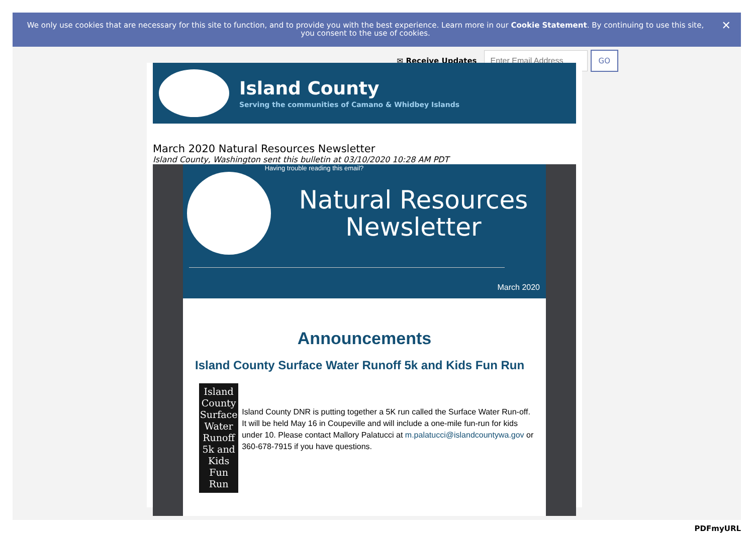We only use cookies that are necessary for this site to function, and to provide you with the best experience. Learn more in our Cookie Statement. By continuing to use this site, you consent to the use of cookies. ✕
✉ Receive Updates GO
Island County
Serving the communities of Camano & Whidbey Islands
March 2020 Natural Resources Newsletter
Island County, Washington sent this bulletin at 03/10/2020 10:28 AM PDT
Having trouble reading this email?
Natural Resources Newsletter
March 2020
Announcements
Island County Surface Water Runoff 5k and Kids Fun Run
Island County
Surface Water Runoff
5k and Kids Fun Run
Island County DNR is putting together a 5K run called the Surface Water Run-off. It will be held May 16 in Coupeville and will include a one-mile fun-run for kids under 10. Please contact Mallory Palatucci at m.palatucci@islandcountywa.gov or 360-678-7915 if you have questions.
PDFmyURL